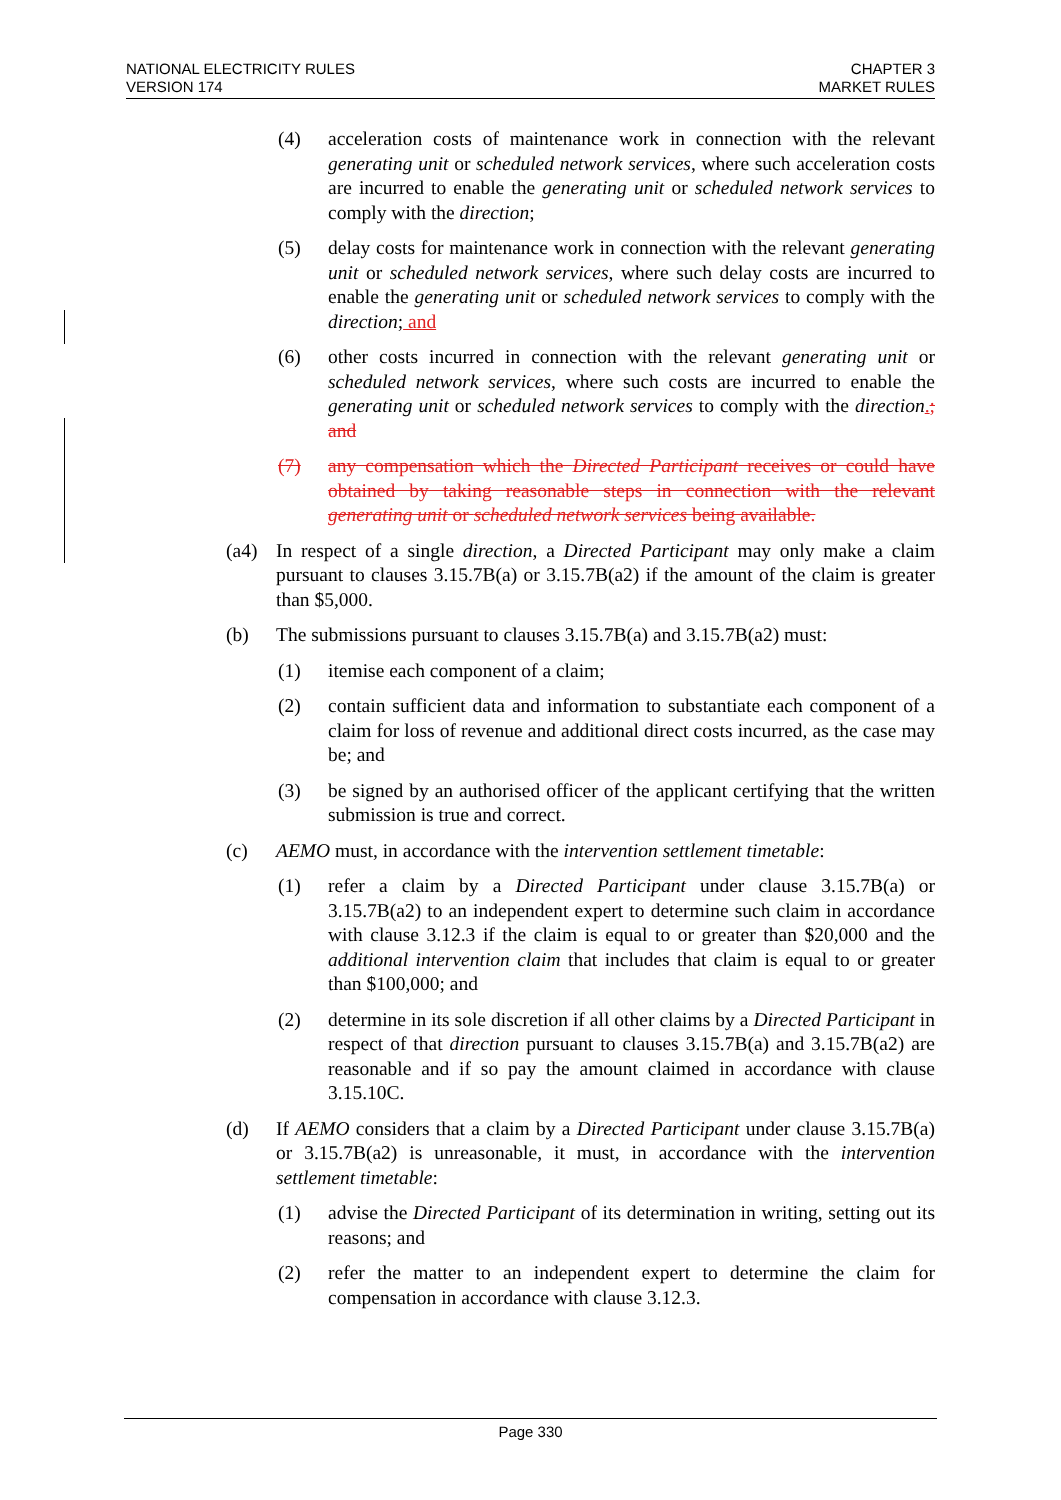NATIONAL ELECTRICITY RULES
VERSION 174
CHAPTER 3
MARKET RULES
(4) acceleration costs of maintenance work in connection with the relevant generating unit or scheduled network services, where such acceleration costs are incurred to enable the generating unit or scheduled network services to comply with the direction;
(5) delay costs for maintenance work in connection with the relevant generating unit or scheduled network services, where such delay costs are incurred to enable the generating unit or scheduled network services to comply with the direction; and
(6) other costs incurred in connection with the relevant generating unit or scheduled network services, where such costs are incurred to enable the generating unit or scheduled network services to comply with the direction.; and
(7) any compensation which the Directed Participant receives or could have obtained by taking reasonable steps in connection with the relevant generating unit or scheduled network services being available.
(a4) In respect of a single direction, a Directed Participant may only make a claim pursuant to clauses 3.15.7B(a) or 3.15.7B(a2) if the amount of the claim is greater than $5,000.
(b) The submissions pursuant to clauses 3.15.7B(a) and 3.15.7B(a2) must:
(1) itemise each component of a claim;
(2) contain sufficient data and information to substantiate each component of a claim for loss of revenue and additional direct costs incurred, as the case may be; and
(3) be signed by an authorised officer of the applicant certifying that the written submission is true and correct.
(c) AEMO must, in accordance with the intervention settlement timetable:
(1) refer a claim by a Directed Participant under clause 3.15.7B(a) or 3.15.7B(a2) to an independent expert to determine such claim in accordance with clause 3.12.3 if the claim is equal to or greater than $20,000 and the additional intervention claim that includes that claim is equal to or greater than $100,000; and
(2) determine in its sole discretion if all other claims by a Directed Participant in respect of that direction pursuant to clauses 3.15.7B(a) and 3.15.7B(a2) are reasonable and if so pay the amount claimed in accordance with clause 3.15.10C.
(d) If AEMO considers that a claim by a Directed Participant under clause 3.15.7B(a) or 3.15.7B(a2) is unreasonable, it must, in accordance with the intervention settlement timetable:
(1) advise the Directed Participant of its determination in writing, setting out its reasons; and
(2) refer the matter to an independent expert to determine the claim for compensation in accordance with clause 3.12.3.
Page 330